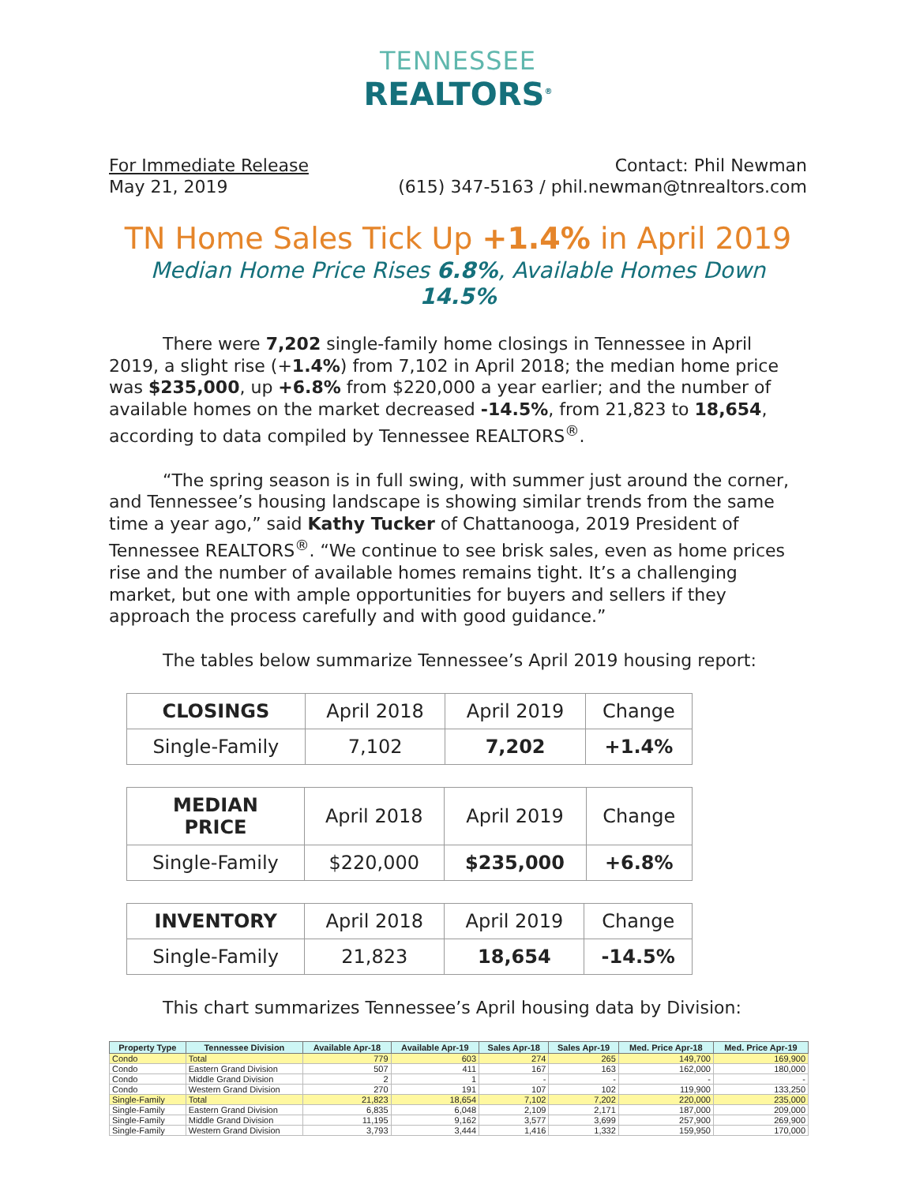TENNESSEE
REALTORS<sup>®</sup>
For Immediate Release
May 21, 2019
Contact: Phil Newman
(615) 347-5163 / phil.newman@tnrealtors.com
TN Home Sales Tick Up +1.4% in April 2019
Median Home Price Rises 6.8%, Available Homes Down 14.5%
There were 7,202 single-family home closings in Tennessee in April 2019, a slight rise (+1.4%) from 7,102 in April 2018; the median home price was $235,000, up +6.8% from $220,000 a year earlier; and the number of available homes on the market decreased -14.5%, from 21,823 to 18,654, according to data compiled by Tennessee REALTORS<sup>®</sup>.
“The spring season is in full swing, with summer just around the corner, and Tennessee’s housing landscape is showing similar trends from the same time a year ago,” said Kathy Tucker of Chattanooga, 2019 President of Tennessee REALTORS<sup>®</sup>. “We continue to see brisk sales, even as home prices rise and the number of available homes remains tight. It’s a challenging market, but one with ample opportunities for buyers and sellers if they approach the process carefully and with good guidance.”
The tables below summarize Tennessee’s April 2019 housing report:
| CLOSINGS | April 2018 | April 2019 | Change |
| Single-Family | 7,102 | 7,202 | +1.4% |
| MEDIAN PRICE | April 2018 | April 2019 | Change |
| Single-Family | $220,000 | $235,000 | +6.8% |
| INVENTORY | April 2018 | April 2019 | Change |
| Single-Family | 21,823 | 18,654 | -14.5% |
This chart summarizes Tennessee’s April housing data by Division:
| Property Type | Tennessee Division | Available Apr-18 | Available Apr-19 | Sales Apr-18 | Sales Apr-19 | Med. Price Apr-18 | Med. Price Apr-19 |
| --- | --- | --- | --- | --- | --- | --- | --- |
| Condo | Total | 779 | 603 | 274 | 265 | 149,700 | 169,900 |
| Condo | Eastern Grand Division | 507 | 411 | 167 | 163 | 162,000 | 180,000 |
| Condo | Middle Grand Division | 2 | 1 | - | - | - | - |
| Condo | Western Grand Division | 270 | 191 | 107 | 102 | 119,900 | 133,250 |
| Single-Family | Total | 21,823 | 18,654 | 7,102 | 7,202 | 220,000 | 235,000 |
| Single-Family | Eastern Grand Division | 6,835 | 6,048 | 2,109 | 2,171 | 187,000 | 209,000 |
| Single-Family | Middle Grand Division | 11,195 | 9,162 | 3,577 | 3,699 | 257,900 | 269,900 |
| Single-Family | Western Grand Division | 3,793 | 3,444 | 1,416 | 1,332 | 159,950 | 170,000 |